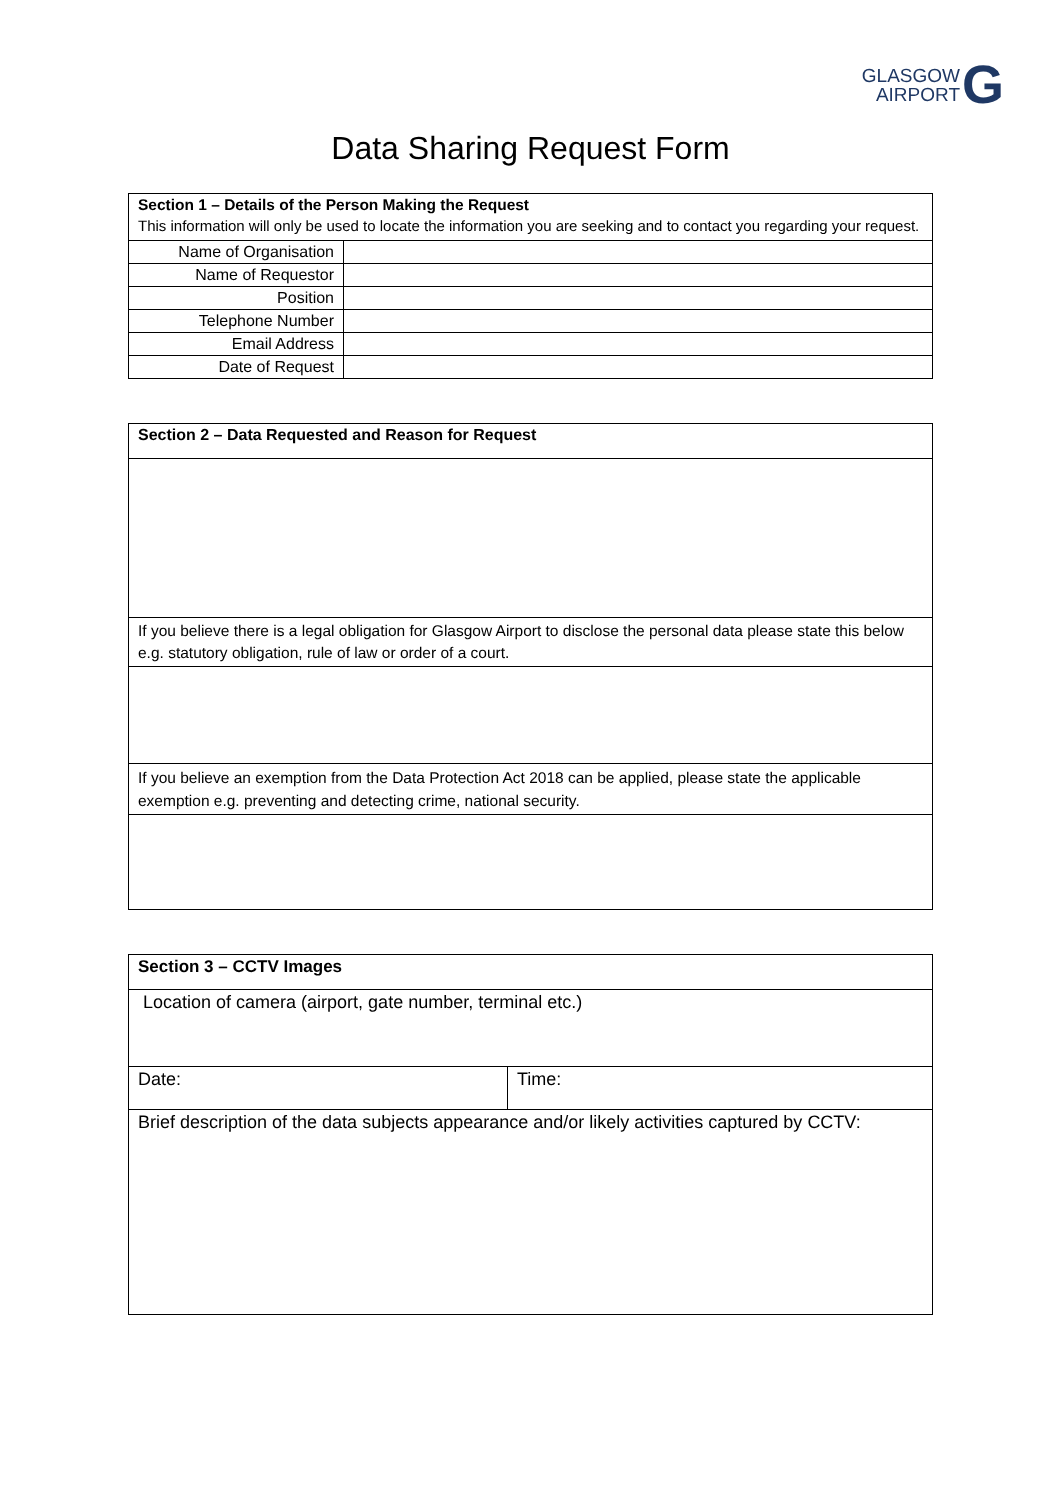GLASGOW
AIRPORT
G
Data Sharing Request Form
| Section 1 – Details of the Person Making the Request This information will only be used to locate the information you are seeking and to contact you regarding your request. | |
| Name of Organisation | |
| Name of Requestor | |
| Position | |
| Telephone Number | |
| Email Address | |
| Date of Request | |
| Section 2 – Data Requested and Reason for Request |
| If you believe there is a legal obligation for Glasgow Airport to disclose the personal data please state this below e.g. statutory obligation, rule of law or order of a court. |
| If you believe an exemption from the Data Protection Act 2018 can be applied, please state the applicable exemption e.g. preventing and detecting crime, national security. |
| Section 3 – CCTV Images | |
| Location of camera (airport, gate number, terminal etc.) | |
| Date: | Time: |
| Brief description of the data subjects appearance and/or likely activities captured by CCTV: | |